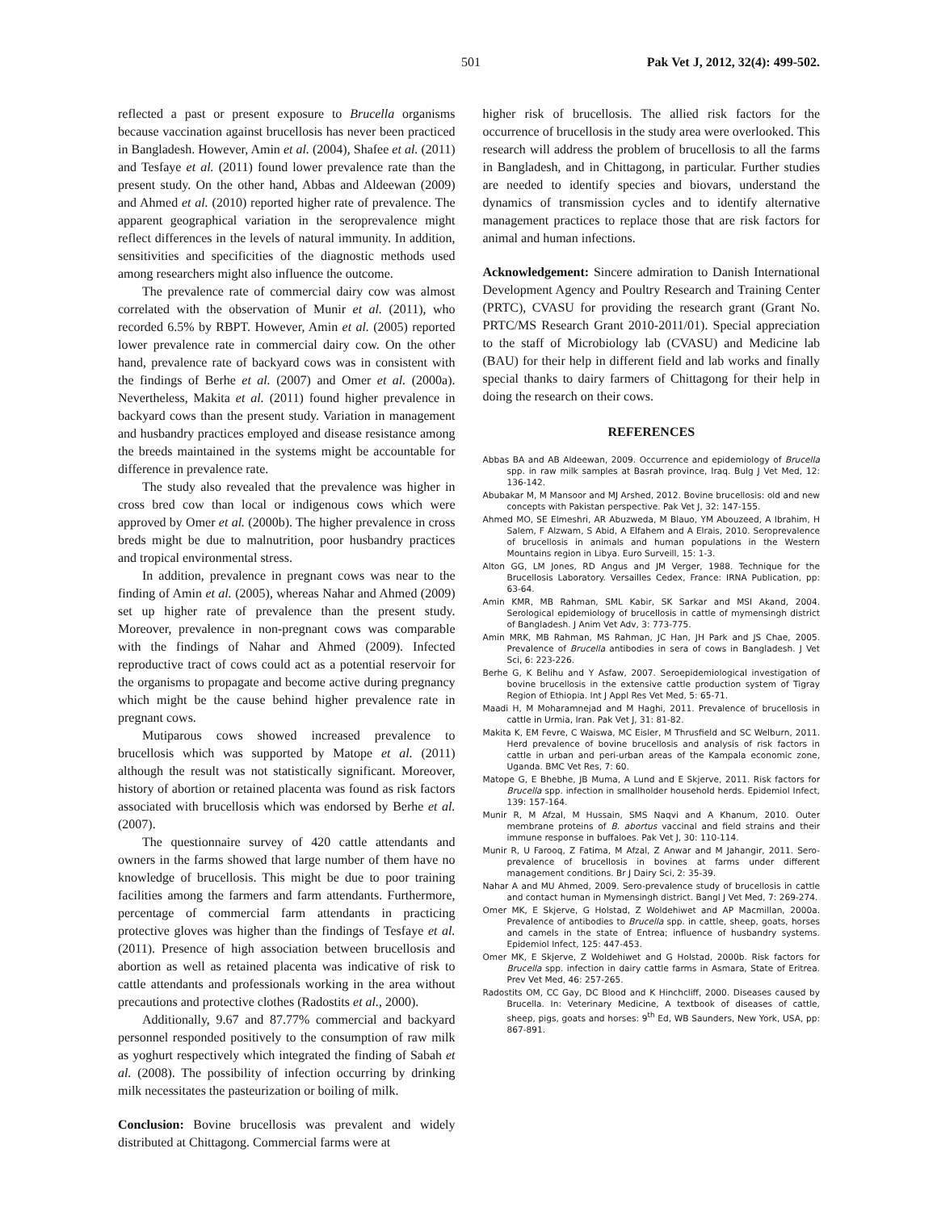501 Pak Vet J, 2012, 32(4): 499-502.
reflected a past or present exposure to Brucella organisms because vaccination against brucellosis has never been practiced in Bangladesh. However, Amin et al. (2004), Shafee et al. (2011) and Tesfaye et al. (2011) found lower prevalence rate than the present study. On the other hand, Abbas and Aldeewan (2009) and Ahmed et al. (2010) reported higher rate of prevalence. The apparent geographical variation in the seroprevalence might reflect differences in the levels of natural immunity. In addition, sensitivities and specificities of the diagnostic methods used among researchers might also influence the outcome.
The prevalence rate of commercial dairy cow was almost correlated with the observation of Munir et al. (2011), who recorded 6.5% by RBPT. However, Amin et al. (2005) reported lower prevalence rate in commercial dairy cow. On the other hand, prevalence rate of backyard cows was in consistent with the findings of Berhe et al. (2007) and Omer et al. (2000a). Nevertheless, Makita et al. (2011) found higher prevalence in backyard cows than the present study. Variation in management and husbandry practices employed and disease resistance among the breeds maintained in the systems might be accountable for difference in prevalence rate.
The study also revealed that the prevalence was higher in cross bred cow than local or indigenous cows which were approved by Omer et al. (2000b). The higher prevalence in cross breds might be due to malnutrition, poor husbandry practices and tropical environmental stress.
In addition, prevalence in pregnant cows was near to the finding of Amin et al. (2005), whereas Nahar and Ahmed (2009) set up higher rate of prevalence than the present study. Moreover, prevalence in non-pregnant cows was comparable with the findings of Nahar and Ahmed (2009). Infected reproductive tract of cows could act as a potential reservoir for the organisms to propagate and become active during pregnancy which might be the cause behind higher prevalence rate in pregnant cows.
Mutiparous cows showed increased prevalence to brucellosis which was supported by Matope et al. (2011) although the result was not statistically significant. Moreover, history of abortion or retained placenta was found as risk factors associated with brucellosis which was endorsed by Berhe et al. (2007).
The questionnaire survey of 420 cattle attendants and owners in the farms showed that large number of them have no knowledge of brucellosis. This might be due to poor training facilities among the farmers and farm attendants. Furthermore, percentage of commercial farm attendants in practicing protective gloves was higher than the findings of Tesfaye et al. (2011). Presence of high association between brucellosis and abortion as well as retained placenta was indicative of risk to cattle attendants and professionals working in the area without precautions and protective clothes (Radostits et al., 2000).
Additionally, 9.67 and 87.77% commercial and backyard personnel responded positively to the consumption of raw milk as yoghurt respectively which integrated the finding of Sabah et al. (2008). The possibility of infection occurring by drinking milk necessitates the pasteurization or boiling of milk.
Conclusion: Bovine brucellosis was prevalent and widely distributed at Chittagong. Commercial farms were at
higher risk of brucellosis. The allied risk factors for the occurrence of brucellosis in the study area were overlooked. This research will address the problem of brucellosis to all the farms in Bangladesh, and in Chittagong, in particular. Further studies are needed to identify species and biovars, understand the dynamics of transmission cycles and to identify alternative management practices to replace those that are risk factors for animal and human infections.
Acknowledgement: Sincere admiration to Danish International Development Agency and Poultry Research and Training Center (PRTC), CVASU for providing the research grant (Grant No. PRTC/MS Research Grant 2010-2011/01). Special appreciation to the staff of Microbiology lab (CVASU) and Medicine lab (BAU) for their help in different field and lab works and finally special thanks to dairy farmers of Chittagong for their help in doing the research on their cows.
REFERENCES
Abbas BA and AB Aldeewan, 2009. Occurrence and epidemiology of Brucella spp. in raw milk samples at Basrah province, Iraq. Bulg J Vet Med, 12: 136-142.
Abubakar M, M Mansoor and MJ Arshed, 2012. Bovine brucellosis: old and new concepts with Pakistan perspective. Pak Vet J, 32: 147-155.
Ahmed MO, SE Elmeshri, AR Abuzweda, M Blauo, YM Abouzeed, A Ibrahim, H Salem, F Alzwam, S Abid, A Elfahem and A Elrais, 2010. Seroprevalence of brucellosis in animals and human populations in the Western Mountains region in Libya. Euro Surveill, 15: 1-3.
Alton GG, LM Jones, RD Angus and JM Verger, 1988. Technique for the Brucellosis Laboratory. Versailles Cedex, France: IRNA Publication, pp: 63-64.
Amin KMR, MB Rahman, SML Kabir, SK Sarkar and MSI Akand, 2004. Serological epidemiology of brucellosis in cattle of mymensingh district of Bangladesh. J Anim Vet Adv, 3: 773-775.
Amin MRK, MB Rahman, MS Rahman, JC Han, JH Park and JS Chae, 2005. Prevalence of Brucella antibodies in sera of cows in Bangladesh. J Vet Sci, 6: 223-226.
Berhe G, K Belihu and Y Asfaw, 2007. Seroepidemiological investigation of bovine brucellosis in the extensive cattle production system of Tigray Region of Ethiopia. Int J Appl Res Vet Med, 5: 65-71.
Maadi H, M Moharamnejad and M Haghi, 2011. Prevalence of brucellosis in cattle in Urmia, Iran. Pak Vet J, 31: 81-82.
Makita K, EM Fevre, C Waiswa, MC Eisler, M Thrusfield and SC Welburn, 2011. Herd prevalence of bovine brucellosis and analysis of risk factors in cattle in urban and peri-urban areas of the Kampala economic zone, Uganda. BMC Vet Res, 7: 60.
Matope G, E Bhebhe, JB Muma, A Lund and E Skjerve, 2011. Risk factors for Brucella spp. infection in smallholder household herds. Epidemiol Infect, 139: 157-164.
Munir R, M Afzal, M Hussain, SMS Naqvi and A Khanum, 2010. Outer membrane proteins of B. abortus vaccinal and field strains and their immune response in buffaloes. Pak Vet J, 30: 110-114.
Munir R, U Farooq, Z Fatima, M Afzal, Z Anwar and M Jahangir, 2011. Sero-prevalence of brucellosis in bovines at farms under different management conditions. Br J Dairy Sci, 2: 35-39.
Nahar A and MU Ahmed, 2009. Sero-prevalence study of brucellosis in cattle and contact human in Mymensingh district. Bangl J Vet Med, 7: 269-274.
Omer MK, E Skjerve, G Holstad, Z Woldehiwet and AP Macmillan, 2000a. Prevalence of antibodies to Brucella spp. in cattle, sheep, goats, horses and camels in the state of Entrea; influence of husbandry systems. Epidemiol Infect, 125: 447-453.
Omer MK, E Skjerve, Z Woldehiwet and G Holstad, 2000b. Risk factors for Brucella spp. infection in dairy cattle farms in Asmara, State of Eritrea. Prev Vet Med, 46: 257-265.
Radostits OM, CC Gay, DC Blood and K Hinchcliff, 2000. Diseases caused by Brucella. In: Veterinary Medicine, A textbook of diseases of cattle, sheep, pigs, goats and horses: 9<sup>th</sup> Ed, WB Saunders, New York, USA, pp: 867-891.